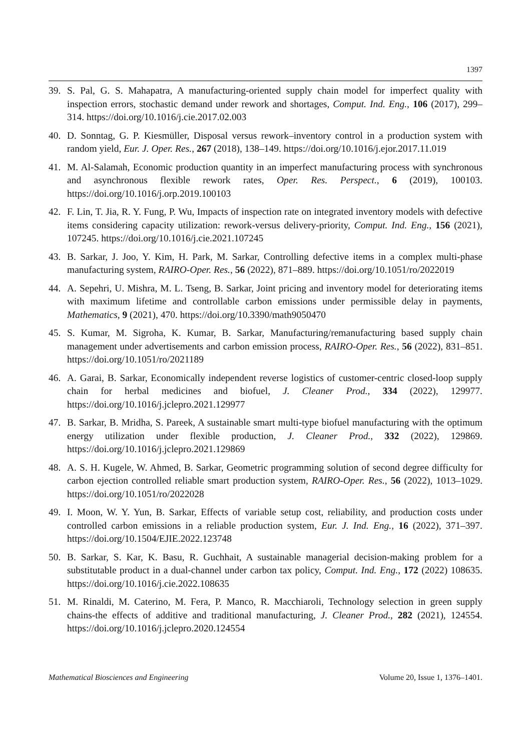1397
39. S. Pal, G. S. Mahapatra, A manufacturing-oriented supply chain model for imperfect quality with inspection errors, stochastic demand under rework and shortages, Comput. Ind. Eng., 106 (2017), 299–314. https://doi.org/10.1016/j.cie.2017.02.003
40. D. Sonntag, G. P. Kiesmüller, Disposal versus rework–inventory control in a production system with random yield, Eur. J. Oper. Res., 267 (2018), 138–149. https://doi.org/10.1016/j.ejor.2017.11.019
41. M. Al-Salamah, Economic production quantity in an imperfect manufacturing process with synchronous and asynchronous flexible rework rates, Oper. Res. Perspect., 6 (2019), 100103. https://doi.org/10.1016/j.orp.2019.100103
42. F. Lin, T. Jia, R. Y. Fung, P. Wu, Impacts of inspection rate on integrated inventory models with defective items considering capacity utilization: rework-versus delivery-priority, Comput. Ind. Eng., 156 (2021), 107245. https://doi.org/10.1016/j.cie.2021.107245
43. B. Sarkar, J. Joo, Y. Kim, H. Park, M. Sarkar, Controlling defective items in a complex multi-phase manufacturing system, RAIRO-Oper. Res., 56 (2022), 871–889. https://doi.org/10.1051/ro/2022019
44. A. Sepehri, U. Mishra, M. L. Tseng, B. Sarkar, Joint pricing and inventory model for deteriorating items with maximum lifetime and controllable carbon emissions under permissible delay in payments, Mathematics, 9 (2021), 470. https://doi.org/10.3390/math9050470
45. S. Kumar, M. Sigroha, K. Kumar, B. Sarkar, Manufacturing/remanufacturing based supply chain management under advertisements and carbon emission process, RAIRO-Oper. Res., 56 (2022), 831–851. https://doi.org/10.1051/ro/2021189
46. A. Garai, B. Sarkar, Economically independent reverse logistics of customer-centric closed-loop supply chain for herbal medicines and biofuel, J. Cleaner Prod., 334 (2022), 129977. https://doi.org/10.1016/j.jclepro.2021.129977
47. B. Sarkar, B. Mridha, S. Pareek, A sustainable smart multi-type biofuel manufacturing with the optimum energy utilization under flexible production, J. Cleaner Prod., 332 (2022), 129869. https://doi.org/10.1016/j.jclepro.2021.129869
48. A. S. H. Kugele, W. Ahmed, B. Sarkar, Geometric programming solution of second degree difficulty for carbon ejection controlled reliable smart production system, RAIRO-Oper. Res., 56 (2022), 1013–1029. https://doi.org/10.1051/ro/2022028
49. I. Moon, W. Y. Yun, B. Sarkar, Effects of variable setup cost, reliability, and production costs under controlled carbon emissions in a reliable production system, Eur. J. Ind. Eng., 16 (2022), 371–397. https://doi.org/10.1504/EJIE.2022.123748
50. B. Sarkar, S. Kar, K. Basu, R. Guchhait, A sustainable managerial decision-making problem for a substitutable product in a dual-channel under carbon tax policy, Comput. Ind. Eng., 172 (2022) 108635. https://doi.org/10.1016/j.cie.2022.108635
51. M. Rinaldi, M. Caterino, M. Fera, P. Manco, R. Macchiaroli, Technology selection in green supply chains-the effects of additive and traditional manufacturing, J. Cleaner Prod., 282 (2021), 124554. https://doi.org/10.1016/j.jclepro.2020.124554
Mathematical Biosciences and Engineering Volume 20, Issue 1, 1376–1401.